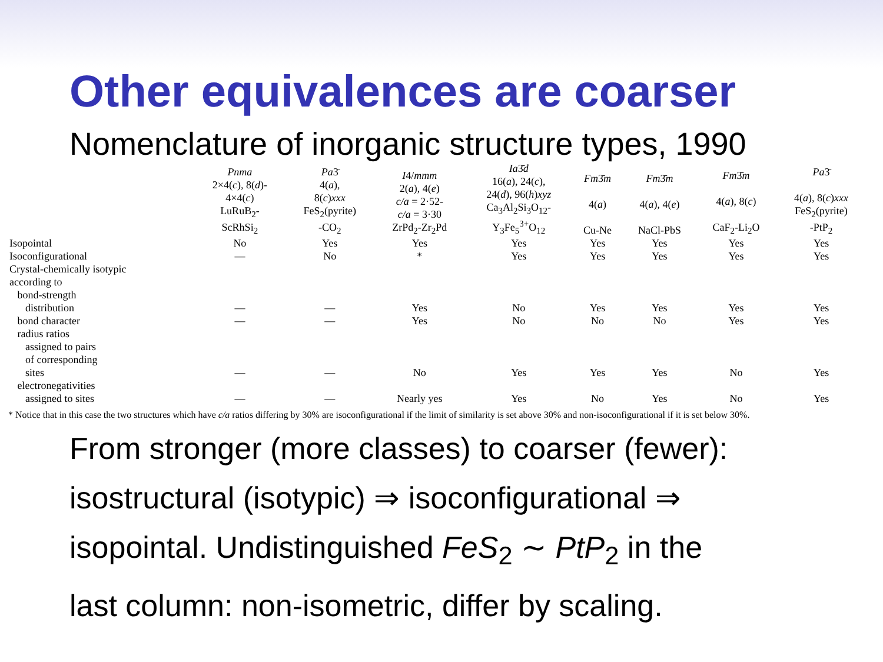Other equivalences are coarser
Nomenclature of inorganic structure types, 1990
| | Pnma 2×4( c ), 8( d )- 4×4( c ) LuRuB<sub>2</sub>- ScRhSi<sub>2</sub> | Pa 3̄ 4( a ), 8( c ) xxx FeS<sub>2</sub>(pyrite) -CO<sub>2</sub> | I 4/ mmm 2( a ), 4( e ) c/a = 2·52- c/a = 3·30 ZrPd<sub>2</sub>-Zr<sub>2</sub>Pd | Ia 3̄ d 16( a ), 24( c ), 24( d ), 96( h ) xyz Ca<sub>3</sub>Al<sub>2</sub>Si<sub>3</sub>O<sub>12</sub>- Y<sub>3</sub>Fe<sub>5</sub><sup>3+</sup>O<sub>12</sub> | Fm 3̄ m 4( a ) Cu-Ne | Fm 3̄ m 4( a ), 4( e ) NaCl-PbS | Fm 3̄ m 4( a ), 8( c ) CaF<sub>2</sub>-Li<sub>2</sub>O | Pa 3̄ 4( a ), 8( c ) xxx FeS<sub>2</sub>(pyrite) -PtP<sub>2</sub> |
| --- | --- | --- | --- | --- | --- | --- | --- | --- |
| Isopointal | No | Yes | Yes | Yes | Yes | Yes | Yes | Yes |
| Isoconfigurational | — | No | * | Yes | Yes | Yes | Yes | Yes |
| Crystal-chemically isotypic according to bond-strength distribution | — | — | Yes | No | Yes | Yes | Yes | Yes |
| bond character | — | — | Yes | No | No | No | Yes | Yes |
| radius ratios assigned to pairs of corresponding sites | — | — | No | Yes | Yes | Yes | No | Yes |
| electronegativities assigned to sites | — | — | Nearly yes | Yes | No | Yes | No | Yes |
* Notice that in this case the two structures which have c/a ratios differing by 30% are isoconfigurational if the limit of similarity is set above 30% and non-isoconfigurational if it is set below 30%.
From stronger (more classes) to coarser (fewer):
isostructural (isotypic) ⇒ isoconfigurational ⇒
isopointal. Undistinguished FeS<sub>2</sub> ∼ PtP<sub>2</sub> in the
last column: non-isometric, differ by scaling.